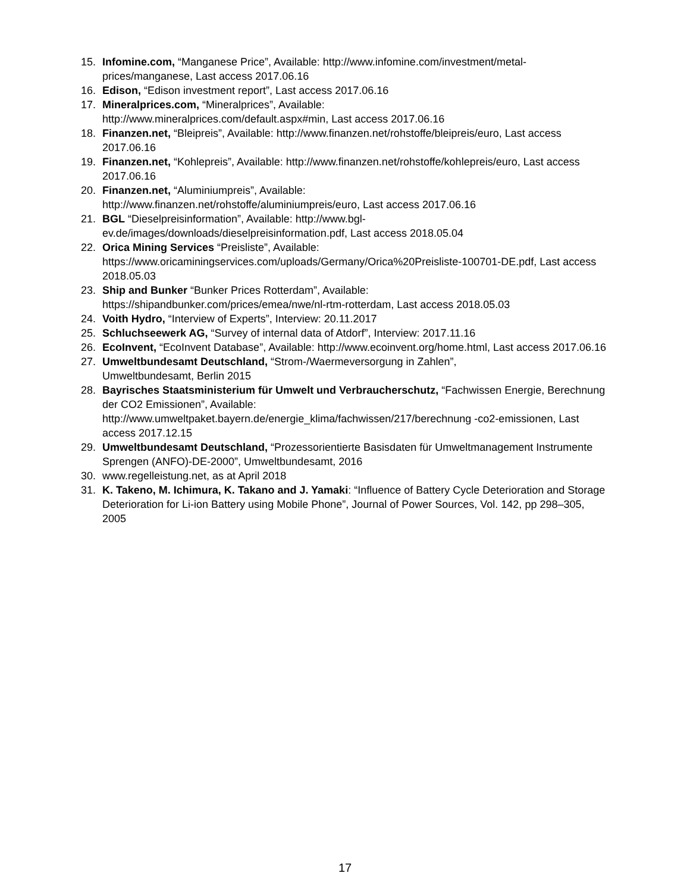15. Infomine.com, “Manganese Price”, Available: http://www.infomine.com/investment/metal-prices/manganese, Last access 2017.06.16
16. Edison, “Edison investment report”, Last access 2017.06.16
17. Mineralprices.com, “Mineralprices”, Available:
http://www.mineralprices.com/default.aspx#min, Last access 2017.06.16
18. Finanzen.net, “Bleipreis”, Available: http://www.finanzen.net/rohstoffe/bleipreis/euro, Last access 2017.06.16
19. Finanzen.net, “Kohlepreis”, Available: http://www.finanzen.net/rohstoffe/kohlepreis/euro, Last access 2017.06.16
20. Finanzen.net, “Aluminiumpreis”, Available:
http://www.finanzen.net/rohstoffe/aluminiumpreis/euro, Last access 2017.06.16
21. BGL “Dieselpreisinformation”, Available: http://www.bgl-
ev.de/images/downloads/dieselpreisinformation.pdf, Last access 2018.05.04
22. Orica Mining Services “Preisliste”, Available:
https://www.oricaminingservices.com/uploads/Germany/Orica%20Preisliste-100701-DE.pdf, Last access 2018.05.03
23. Ship and Bunker “Bunker Prices Rotterdam”, Available:
https://shipandbunker.com/prices/emea/nwe/nl-rtm-rotterdam, Last access 2018.05.03
24. Voith Hydro, “Interview of Experts”, Interview: 20.11.2017
25. Schluchseewerk AG, “Survey of internal data of Atdorf”, Interview: 2017.11.16
26. EcoInvent, “EcoInvent Database”, Available: http://www.ecoinvent.org/home.html, Last access 2017.06.16
27. Umweltbundesamt Deutschland, “Strom-/Waermeversorgung in Zahlen”,
Umweltbundesamt, Berlin 2015
28. Bayrisches Staatsministerium für Umwelt und Verbraucherschutz, “Fachwissen Energie, Berechnung der CO2 Emissionen”, Available:
http://www.umweltpaket.bayern.de/energie_klima/fachwissen/217/berechnung -co2-emissionen, Last access 2017.12.15
29. Umweltbundesamt Deutschland, “Prozessorientierte Basisdaten für Umweltmanagement Instrumente Sprengen (ANFO)-DE-2000”, Umweltbundesamt, 2016
30. www.regelleistung.net, as at April 2018
31. K. Takeno, M. Ichimura, K. Takano and J. Yamaki: “Influence of Battery Cycle Deterioration and Storage Deterioration for Li-ion Battery using Mobile Phone”, Journal of Power Sources, Vol. 142, pp 298–305, 2005
17